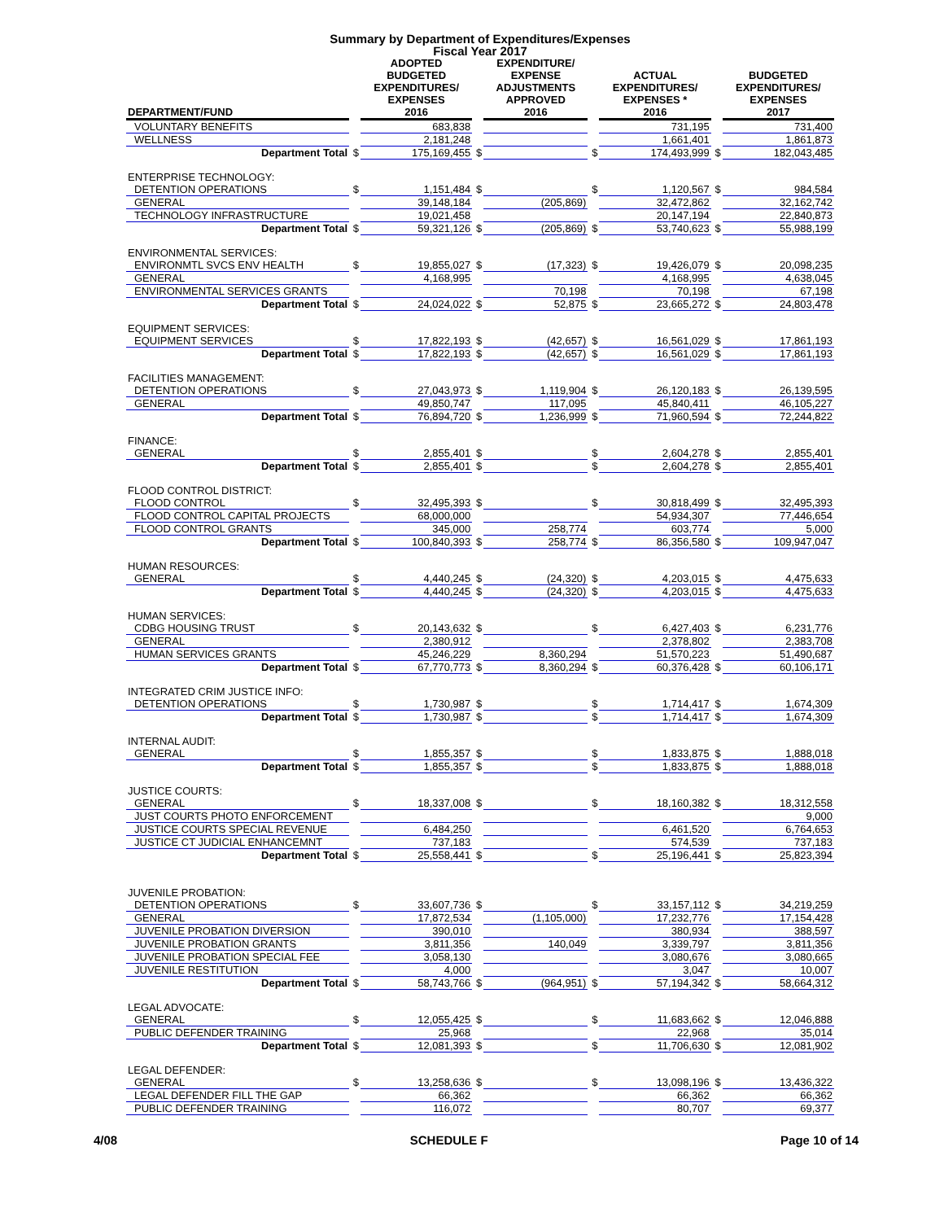Summary by Department of Expenditures/Expenses
Fiscal Year 2017
| DEPARTMENT/FUND | | ADOPTED BUDGETED EXPENDITURES/ EXPENSES 2016 | | EXPENDITURE/ EXPENSE ADJUSTMENTS APPROVED 2016 | | ACTUAL EXPENDITURES/ EXPENSES * 2016 | | BUDGETED EXPENDITURES/ EXPENSES 2017 |
| --- | --- | --- | --- | --- | --- | --- | --- | --- |
| VOLUNTARY BENEFITS | | 683,838 | | | | 731,195 | | 731,400 |
| WELLNESS | | 2,181,248 | | | | 1,661,401 | | 1,861,873 |
| Department Total | $ | 175,169,455 | $ | | $ | 174,493,999 | $ | 182,043,485 |
| ENTERPRISE TECHNOLOGY: | | | | | | | | |
| DETENTION OPERATIONS | $ | 1,151,484 | $ | | $ | 1,120,567 | $ | 984,584 |
| GENERAL | | 39,148,184 | | (205,869) | | 32,472,862 | | 32,162,742 |
| TECHNOLOGY INFRASTRUCTURE | | 19,021,458 | | | | 20,147,194 | | 22,840,873 |
| Department Total | $ | 59,321,126 | $ | (205,869) | $ | 53,740,623 | $ | 55,988,199 |
| ENVIRONMENTAL SERVICES: | | | | | | | | |
| ENVIRONMTL SVCS ENV HEALTH | $ | 19,855,027 | $ | (17,323) | $ | 19,426,079 | $ | 20,098,235 |
| GENERAL | | 4,168,995 | | | | 4,168,995 | | 4,638,045 |
| ENVIRONMENTAL SERVICES GRANTS | | | | 70,198 | | 70,198 | | 67,198 |
| Department Total | $ | 24,024,022 | $ | 52,875 | $ | 23,665,272 | $ | 24,803,478 |
| EQUIPMENT SERVICES: | | | | | | | | |
| EQUIPMENT SERVICES | $ | 17,822,193 | $ | (42,657) | $ | 16,561,029 | $ | 17,861,193 |
| Department Total | $ | 17,822,193 | $ | (42,657) | $ | 16,561,029 | $ | 17,861,193 |
| FACILITIES MANAGEMENT: | | | | | | | | |
| DETENTION OPERATIONS | $ | 27,043,973 | $ | 1,119,904 | $ | 26,120,183 | $ | 26,139,595 |
| GENERAL | | 49,850,747 | | 117,095 | | 45,840,411 | | 46,105,227 |
| Department Total | $ | 76,894,720 | $ | 1,236,999 | $ | 71,960,594 | $ | 72,244,822 |
| FINANCE: | | | | | | | | |
| GENERAL | $ | 2,855,401 | $ | | $ | 2,604,278 | $ | 2,855,401 |
| Department Total | $ | 2,855,401 | $ | | $ | 2,604,278 | $ | 2,855,401 |
| FLOOD CONTROL DISTRICT: | | | | | | | | |
| FLOOD CONTROL | $ | 32,495,393 | $ | | $ | 30,818,499 | $ | 32,495,393 |
| FLOOD CONTROL CAPITAL PROJECTS | | 68,000,000 | | | | 54,934,307 | | 77,446,654 |
| FLOOD CONTROL GRANTS | | 345,000 | | 258,774 | | 603,774 | | 5,000 |
| Department Total | $ | 100,840,393 | $ | 258,774 | $ | 86,356,580 | $ | 109,947,047 |
| HUMAN RESOURCES: | | | | | | | | |
| GENERAL | $ | 4,440,245 | $ | (24,320) | $ | 4,203,015 | $ | 4,475,633 |
| Department Total | $ | 4,440,245 | $ | (24,320) | $ | 4,203,015 | $ | 4,475,633 |
| HUMAN SERVICES: | | | | | | | | |
| CDBG HOUSING TRUST | $ | 20,143,632 | $ | | $ | 6,427,403 | $ | 6,231,776 |
| GENERAL | | 2,380,912 | | | | 2,378,802 | | 2,383,708 |
| HUMAN SERVICES GRANTS | | 45,246,229 | | 8,360,294 | | 51,570,223 | | 51,490,687 |
| Department Total | $ | 67,770,773 | $ | 8,360,294 | $ | 60,376,428 | $ | 60,106,171 |
| INTEGRATED CRIM JUSTICE INFO: | | | | | | | | |
| DETENTION OPERATIONS | $ | 1,730,987 | $ | | $ | 1,714,417 | $ | 1,674,309 |
| Department Total | $ | 1,730,987 | $ | | $ | 1,714,417 | $ | 1,674,309 |
| INTERNAL AUDIT: | | | | | | | | |
| GENERAL | $ | 1,855,357 | $ | | $ | 1,833,875 | $ | 1,888,018 |
| Department Total | $ | 1,855,357 | $ | | $ | 1,833,875 | $ | 1,888,018 |
| JUSTICE COURTS: | | | | | | | | |
| GENERAL | $ | 18,337,008 | $ | | $ | 18,160,382 | $ | 18,312,558 |
| JUST COURTS PHOTO ENFORCEMENT | | | | | | | | 9,000 |
| JUSTICE COURTS SPECIAL REVENUE | | 6,484,250 | | | | 6,461,520 | | 6,764,653 |
| JUSTICE CT JUDICIAL ENHANCEMNT | | 737,183 | | | | 574,539 | | 737,183 |
| Department Total | $ | 25,558,441 | $ | | $ | 25,196,441 | $ | 25,823,394 |
| JUVENILE PROBATION: | | | | | | | | |
| DETENTION OPERATIONS | $ | 33,607,736 | $ | | $ | 33,157,112 | $ | 34,219,259 |
| GENERAL | | 17,872,534 | | (1,105,000) | | 17,232,776 | | 17,154,428 |
| JUVENILE PROBATION DIVERSION | | 390,010 | | | | 380,934 | | 388,597 |
| JUVENILE PROBATION GRANTS | | 3,811,356 | | 140,049 | | 3,339,797 | | 3,811,356 |
| JUVENILE PROBATION SPECIAL FEE | | 3,058,130 | | | | 3,080,676 | | 3,080,665 |
| JUVENILE RESTITUTION | | 4,000 | | | | 3,047 | | 10,007 |
| Department Total | $ | 58,743,766 | $ | (964,951) | $ | 57,194,342 | $ | 58,664,312 |
| LEGAL ADVOCATE: | | | | | | | | |
| GENERAL | $ | 12,055,425 | $ | | $ | 11,683,662 | $ | 12,046,888 |
| PUBLIC DEFENDER TRAINING | | 25,968 | | | | 22,968 | | 35,014 |
| Department Total | $ | 12,081,393 | $ | | $ | 11,706,630 | $ | 12,081,902 |
| LEGAL DEFENDER: | | | | | | | | |
| GENERAL | $ | 13,258,636 | $ | | $ | 13,098,196 | $ | 13,436,322 |
| LEGAL DEFENDER FILL THE GAP | | 66,362 | | | | 66,362 | | 66,362 |
| PUBLIC DEFENDER TRAINING | | 116,072 | | | | 80,707 | | 69,377 |
4/08 SCHEDULE F Page 10 of 14